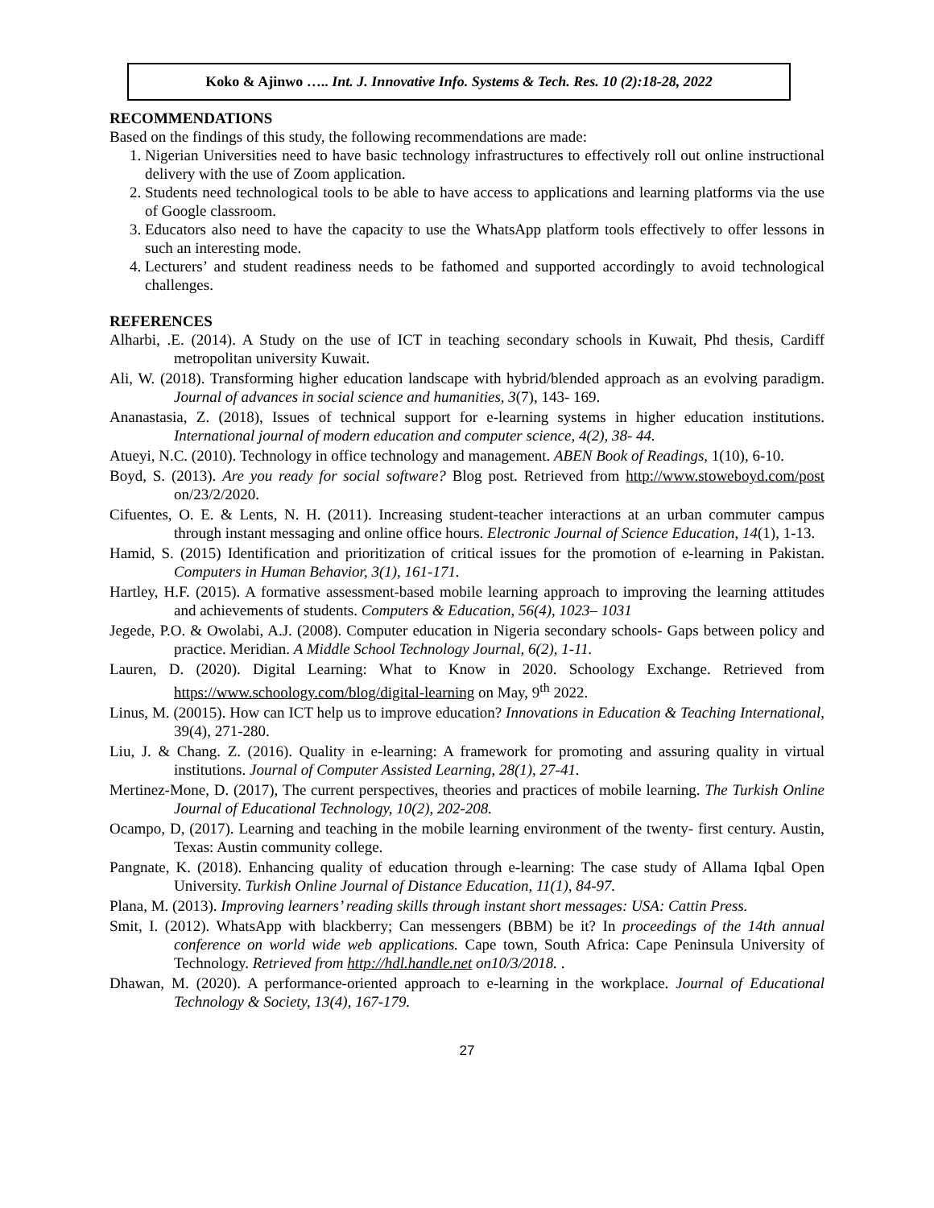Koko & Ajinwo ….. Int. J. Innovative Info. Systems & Tech. Res. 10 (2):18-28, 2022
RECOMMENDATIONS
Based on the findings of this study, the following recommendations are made:
1. Nigerian Universities need to have basic technology infrastructures to effectively roll out online instructional delivery with the use of Zoom application.
2. Students need technological tools to be able to have access to applications and learning platforms via the use of Google classroom.
3. Educators also need to have the capacity to use the WhatsApp platform tools effectively to offer lessons in such an interesting mode.
4. Lecturers’ and student readiness needs to be fathomed and supported accordingly to avoid technological challenges.
REFERENCES
Alharbi, .E. (2014). A Study on the use of ICT in teaching secondary schools in Kuwait, Phd thesis, Cardiff metropolitan university Kuwait.
Ali, W. (2018). Transforming higher education landscape with hybrid/blended approach as an evolving paradigm. Journal of advances in social science and humanities, 3(7), 143- 169.
Ananastasia, Z. (2018), Issues of technical support for e-learning systems in higher education institutions. International journal of modern education and computer science, 4(2), 38- 44.
Atueyi, N.C. (2010). Technology in office technology and management. ABEN Book of Readings, 1(10), 6-10.
Boyd, S. (2013). Are you ready for social software? Blog post. Retrieved from http://www.stoweboyd.com/post on/23/2/2020.
Cifuentes, O. E. & Lents, N. H. (2011). Increasing student-teacher interactions at an urban commuter campus through instant messaging and online office hours. Electronic Journal of Science Education, 14(1), 1-13.
Hamid, S. (2015) Identification and prioritization of critical issues for the promotion of e-learning in Pakistan. Computers in Human Behavior, 3(1), 161-171.
Hartley, H.F. (2015). A formative assessment-based mobile learning approach to improving the learning attitudes and achievements of students. Computers & Education, 56(4), 1023– 1031
Jegede, P.O. & Owolabi, A.J. (2008). Computer education in Nigeria secondary schools- Gaps between policy and practice. Meridian. A Middle School Technology Journal, 6(2), 1-11.
Lauren, D. (2020). Digital Learning: What to Know in 2020. Schoology Exchange. Retrieved from https://www.schoology.com/blog/digital-learning on May, 9<sup>th</sup> 2022.
Linus, M. (20015). How can ICT help us to improve education? Innovations in Education & Teaching International, 39(4), 271-280.
Liu, J. & Chang. Z. (2016). Quality in e-learning: A framework for promoting and assuring quality in virtual institutions. Journal of Computer Assisted Learning, 28(1), 27-41.
Mertinez-Mone, D. (2017), The current perspectives, theories and practices of mobile learning. The Turkish Online Journal of Educational Technology, 10(2), 202-208.
Ocampo, D, (2017). Learning and teaching in the mobile learning environment of the twenty- first century. Austin, Texas: Austin community college.
Pangnate, K. (2018). Enhancing quality of education through e-learning: The case study of Allama Iqbal Open University. Turkish Online Journal of Distance Education, 11(1), 84-97.
Plana, M. (2013). Improving learners’ reading skills through instant short messages: USA: Cattin Press.
Smit, I. (2012). WhatsApp with blackberry; Can messengers (BBM) be it? In proceedings of the 14th annual conference on world wide web applications. Cape town, South Africa: Cape Peninsula University of Technology. Retrieved from http://hdl.handle.net on10/3/2018. .
Dhawan, M. (2020). A performance-oriented approach to e-learning in the workplace. Journal of Educational Technology & Society, 13(4), 167-179.
27